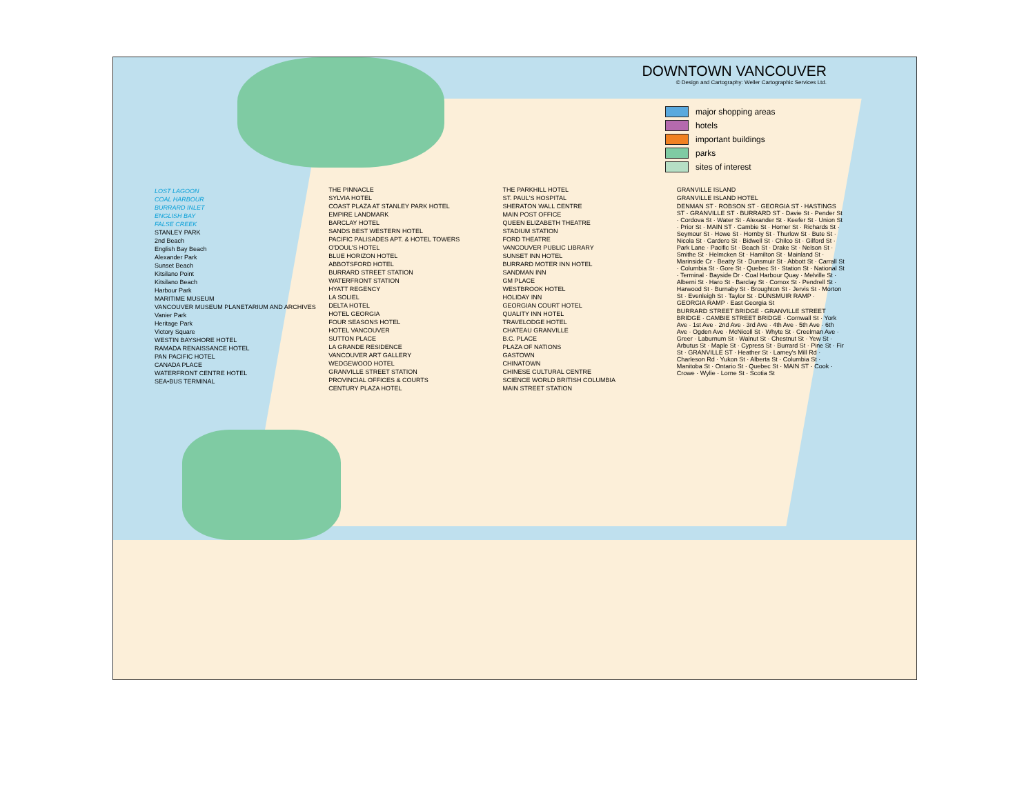DOWNTOWN VANCOUVER
© Design and Cartography: Weller Cartographic Services Ltd.
major shopping areas
hotels
important buildings
parks
sites of interest
LOST LAGOON
COAL HARBOUR
BURRARD INLET
ENGLISH BAY
FALSE CREEK
STANLEY PARK
2nd Beach
English Bay Beach
Alexander Park
Sunset Beach
Kitsilano Point
Kitsilano Beach
Harbour Park
MARITIME MUSEUM
VANCOUVER MUSEUM PLANETARIUM AND ARCHIVES
Vanier Park
Heritage Park
Victory Square
WESTIN BAYSHORE HOTEL
RAMADA RENAISSANCE HOTEL
PAN PACIFIC HOTEL
CANADA PLACE
WATERFRONT CENTRE HOTEL
SEA•BUS TERMINAL
THE PINNACLE
SYLVIA HOTEL
COAST PLAZA AT STANLEY PARK HOTEL
EMPIRE LANDMARK
BARCLAY HOTEL
SANDS BEST WESTERN HOTEL
PACIFIC PALISADES APT. & HOTEL TOWERS
O'DOUL'S HOTEL
BLUE HORIZON HOTEL
ABBOTSFORD HOTEL
BURRARD STREET STATION
WATERFRONT STATION
HYATT REGENCY
LA SOLIEL
DELTA HOTEL
HOTEL GEORGIA
FOUR SEASONS HOTEL
HOTEL VANCOUVER
SUTTON PLACE
LA GRANDE RESIDENCE
VANCOUVER ART GALLERY
WEDGEWOOD HOTEL
GRANVILLE STREET STATION
PROVINCIAL OFFICES & COURTS
CENTURY PLAZA HOTEL
THE PARKHILL HOTEL
ST. PAUL'S HOSPITAL
SHERATON WALL CENTRE
MAIN POST OFFICE
QUEEN ELIZABETH THEATRE
STADIUM STATION
FORD THEATRE
VANCOUVER PUBLIC LIBRARY
SUNSET INN HOTEL
BURRARD MOTER INN HOTEL
SANDMAN INN
GM PLACE
WESTBROOK HOTEL
HOLIDAY INN
GEORGIAN COURT HOTEL
QUALITY INN HOTEL
TRAVELODGE HOTEL
CHATEAU GRANVILLE
B.C. PLACE
PLAZA OF NATIONS
GASTOWN
CHINATOWN
CHINESE CULTURAL CENTRE
SCIENCE WORLD BRITISH COLUMBIA
MAIN STREET STATION
GRANVILLE ISLAND
GRANVILLE ISLAND HOTEL
DENMAN ST · ROBSON ST · GEORGIA ST · HASTINGS ST · GRANVILLE ST · BURRARD ST · Davie St · Pender St · Cordova St · Water St · Alexander St · Keefer St · Union St · Prior St · MAIN ST · Cambie St · Homer St · Richards St · Seymour St · Howe St · Hornby St · Thurlow St · Bute St · Nicola St · Cardero St · Bidwell St · Chilco St · Gilford St · Park Lane · Pacific St · Beach St · Drake St · Nelson St · Smithe St · Helmcken St · Hamilton St · Mainland St · Marinside Cr · Beatty St · Dunsmuir St · Abbott St · Carrall St · Columbia St · Gore St · Quebec St · Station St · National St · Terminal · Bayside Dr · Coal Harbour Quay · Melville St · Alberni St · Haro St · Barclay St · Comox St · Pendrell St · Harwood St · Burnaby St · Broughton St · Jervis St · Morton St · Evenleigh St · Taylor St · DUNSMUIR RAMP · GEORGIA RAMP · East Georgia St
BURRARD STREET BRIDGE · GRANVILLE STREET BRIDGE · CAMBIE STREET BRIDGE · Cornwall St · York Ave · 1st Ave · 2nd Ave · 3rd Ave · 4th Ave · 5th Ave · 6th Ave · Ogden Ave · McNicoll St · Whyte St · Creelman Ave · Greer · Laburnum St · Walnut St · Chestnut St · Yew St · Arbutus St · Maple St · Cypress St · Burrard St · Pine St · Fir St · GRANVILLE ST · Heather St · Lamey's Mill Rd · Charleson Rd · Yukon St · Alberta St · Columbia St · Manitoba St · Ontario St · Quebec St · MAIN ST · Cook · Crowe · Wylie · Lorne St · Scotia St